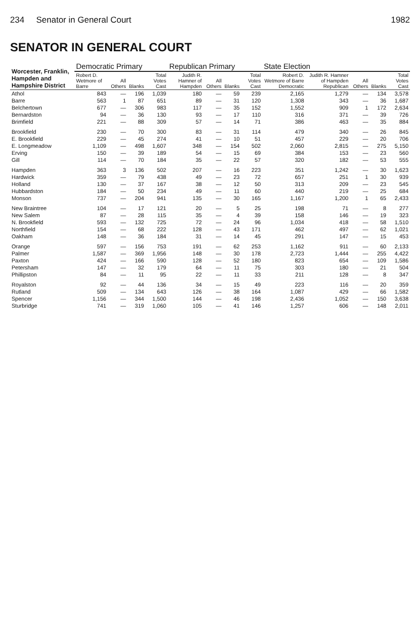234 Senator in General Court 1982
SENATOR IN GENERAL COURT
| Worcester, Franklin, Hampden and Hampshire District | Democratic Primary | | | | Republican Primary | | | | State Election | | | | |
| --- | --- | --- | --- | --- | --- | --- | --- | --- | --- | --- | --- | --- | --- |
| | Robert D. Wetmore of Barre | All Others | Blanks | Total Votes Cast | Judith R. Hamner of Hampden | All Others | Blanks | Total Votes Cast | Robert D. Wetmore of Barre Democratic | Judith R. Hamner of Hampden Republican | All Others | Blanks | Total Votes Cast |
| Athol | 843 | — | 196 | 1,039 | 180 | — | 59 | 239 | 2,165 | 1,279 | — | 134 | 3,578 |
| Barre | 563 | 1 | 87 | 651 | 89 | — | 31 | 120 | 1,308 | 343 | — | 36 | 1,687 |
| Belchertown | 677 | — | 306 | 983 | 117 | — | 35 | 152 | 1,552 | 909 | 1 | 172 | 2,634 |
| Bernardston | 94 | — | 36 | 130 | 93 | — | 17 | 110 | 316 | 371 | — | 39 | 726 |
| Brimfield | 221 | — | 88 | 309 | 57 | — | 14 | 71 | 386 | 463 | — | 35 | 884 |
| Brookfield | 230 | — | 70 | 300 | 83 | — | 31 | 114 | 479 | 340 | — | 26 | 845 |
| E. Brookfield | 229 | — | 45 | 274 | 41 | — | 10 | 51 | 457 | 229 | — | 20 | 706 |
| E. Longmeadow | 1,109 | — | 498 | 1,607 | 348 | — | 154 | 502 | 2,060 | 2,815 | — | 275 | 5,150 |
| Erving | 150 | — | 39 | 189 | 54 | — | 15 | 69 | 384 | 153 | — | 23 | 560 |
| Gill | 114 | — | 70 | 184 | 35 | — | 22 | 57 | 320 | 182 | — | 53 | 555 |
| Hampden | 363 | 3 | 136 | 502 | 207 | — | 16 | 223 | 351 | 1,242 | — | 30 | 1,623 |
| Hardwick | 359 | — | 79 | 438 | 49 | — | 23 | 72 | 657 | 251 | 1 | 30 | 939 |
| Holland | 130 | — | 37 | 167 | 38 | — | 12 | 50 | 313 | 209 | — | 23 | 545 |
| Hubbardston | 184 | — | 50 | 234 | 49 | — | 11 | 60 | 440 | 219 | — | 25 | 684 |
| Monson | 737 | — | 204 | 941 | 135 | — | 30 | 165 | 1,167 | 1,200 | 1 | 65 | 2,433 |
| New Braintree | 104 | — | 17 | 121 | 20 | — | 5 | 25 | 198 | 71 | — | 8 | 277 |
| New Salem | 87 | — | 28 | 115 | 35 | — | 4 | 39 | 158 | 146 | — | 19 | 323 |
| N. Brookfield | 593 | — | 132 | 725 | 72 | — | 24 | 96 | 1,034 | 418 | — | 58 | 1,510 |
| Northfield | 154 | — | 68 | 222 | 128 | — | 43 | 171 | 462 | 497 | — | 62 | 1,021 |
| Oakham | 148 | — | 36 | 184 | 31 | — | 14 | 45 | 291 | 147 | — | 15 | 453 |
| Orange | 597 | — | 156 | 753 | 191 | — | 62 | 253 | 1,162 | 911 | — | 60 | 2,133 |
| Palmer | 1,587 | — | 369 | 1,956 | 148 | — | 30 | 178 | 2,723 | 1,444 | — | 255 | 4,422 |
| Paxton | 424 | — | 166 | 590 | 128 | — | 52 | 180 | 823 | 654 | — | 109 | 1,586 |
| Petersham | 147 | — | 32 | 179 | 64 | — | 11 | 75 | 303 | 180 | — | 21 | 504 |
| Phillipston | 84 | — | 11 | 95 | 22 | — | 11 | 33 | 211 | 128 | — | 8 | 347 |
| Royalston | 92 | — | 44 | 136 | 34 | — | 15 | 49 | 223 | 116 | — | 20 | 359 |
| Rutland | 509 | — | 134 | 643 | 126 | — | 38 | 164 | 1,087 | 429 | — | 66 | 1,582 |
| Spencer | 1,156 | — | 344 | 1,500 | 144 | — | 46 | 198 | 2,436 | 1,052 | — | 150 | 3,638 |
| Sturbridge | 741 | — | 319 | 1,060 | 105 | — | 41 | 146 | 1,257 | 606 | — | 148 | 2,011 |